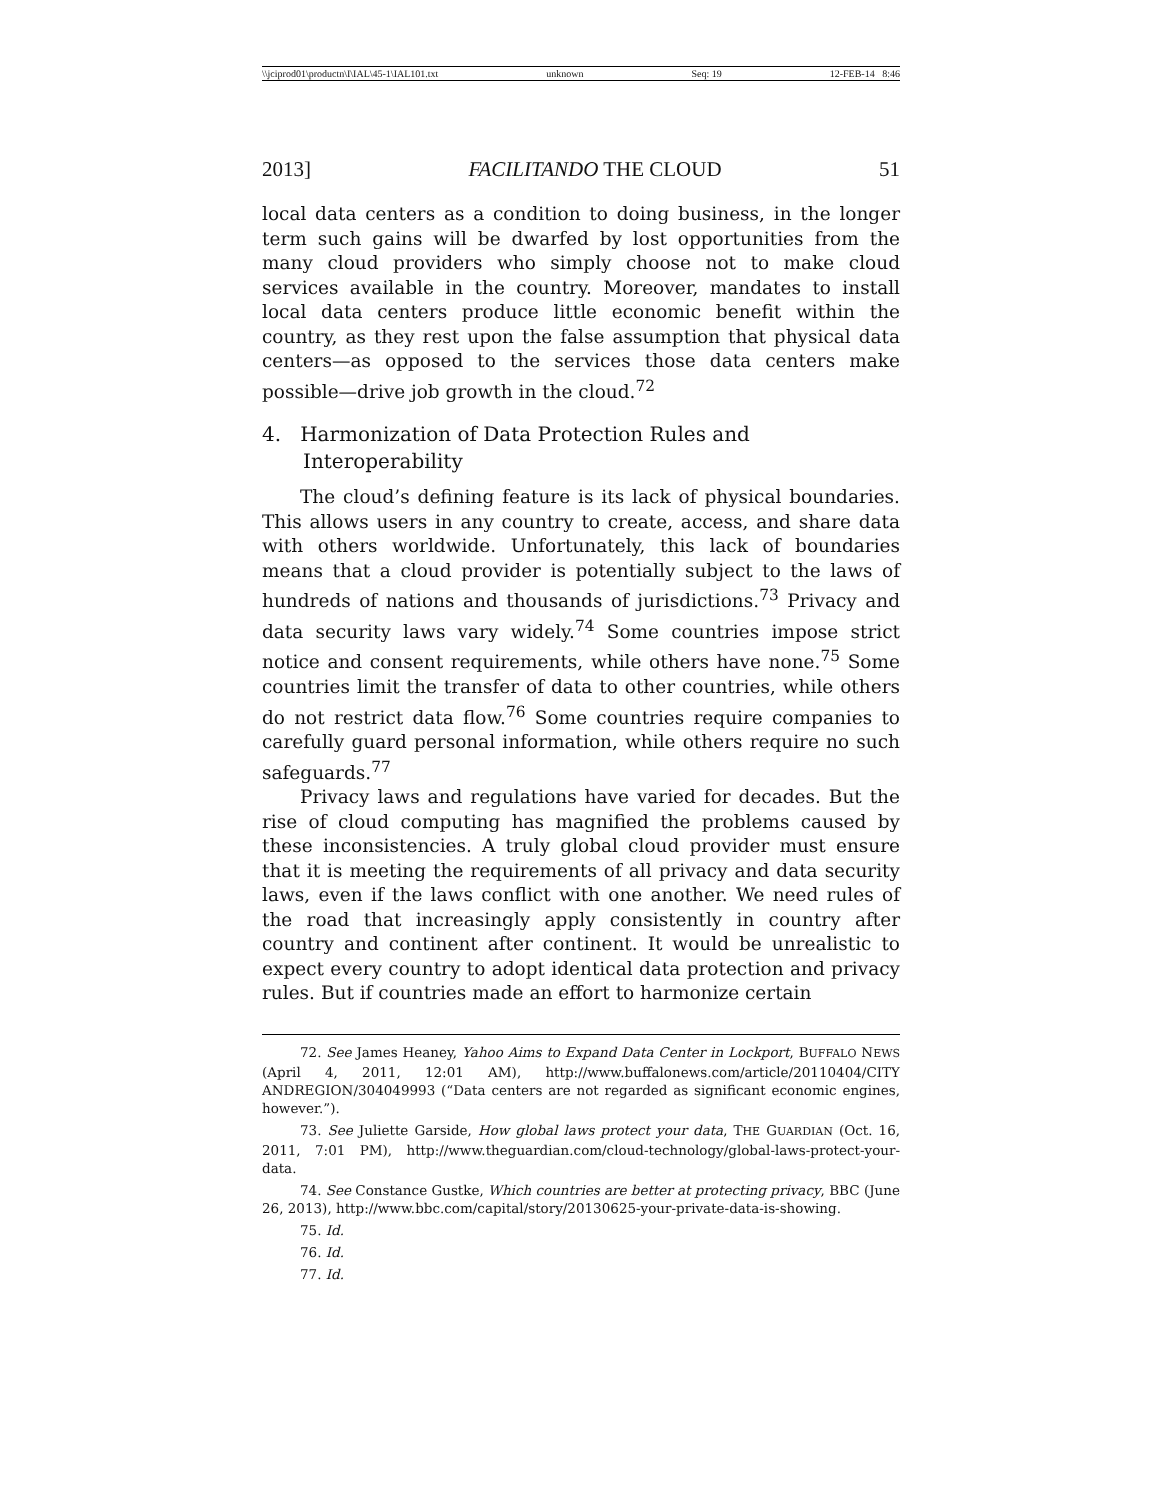\\jciprod01\productn\I\IAL\45-1\IAL101.txt unknown Seq: 19 12-FEB-14 8:46
2013] FACILITANDO THE CLOUD 51
local data centers as a condition to doing business, in the longer term such gains will be dwarfed by lost opportunities from the many cloud providers who simply choose not to make cloud services available in the country. Moreover, mandates to install local data centers produce little economic benefit within the country, as they rest upon the false assumption that physical data centers—as opposed to the services those data centers make possible—drive job growth in the cloud.<sup>72</sup>
4. Harmonization of Data Protection Rules and Interoperability
The cloud’s defining feature is its lack of physical boundaries. This allows users in any country to create, access, and share data with others worldwide. Unfortunately, this lack of boundaries means that a cloud provider is potentially subject to the laws of hundreds of nations and thousands of jurisdictions.<sup>73</sup> Privacy and data security laws vary widely.<sup>74</sup> Some countries impose strict notice and consent requirements, while others have none.<sup>75</sup> Some countries limit the transfer of data to other countries, while others do not restrict data flow.<sup>76</sup> Some countries require companies to carefully guard personal information, while others require no such safeguards.<sup>77</sup>
Privacy laws and regulations have varied for decades. But the rise of cloud computing has magnified the problems caused by these inconsistencies. A truly global cloud provider must ensure that it is meeting the requirements of all privacy and data security laws, even if the laws conflict with one another. We need rules of the road that increasingly apply consistently in country after country and continent after continent. It would be unrealistic to expect every country to adopt identical data protection and privacy rules. But if countries made an effort to harmonize certain
72. See James Heaney, Yahoo Aims to Expand Data Center in Lockport, BUFFALO NEWS (April 4, 2011, 12:01 AM), http://www.buffalonews.com/article/20110404/CITY ANDREGION/304049993 (“Data centers are not regarded as significant economic engines, however.”).
73. See Juliette Garside, How global laws protect your data, THE GUARDIAN (Oct. 16, 2011, 7:01 PM), http://www.theguardian.com/cloud-technology/global-laws-protect-your-data.
74. See Constance Gustke, Which countries are better at protecting privacy, BBC (June 26, 2013), http://www.bbc.com/capital/story/20130625-your-private-data-is-showing.
75. Id.
76. Id.
77. Id.